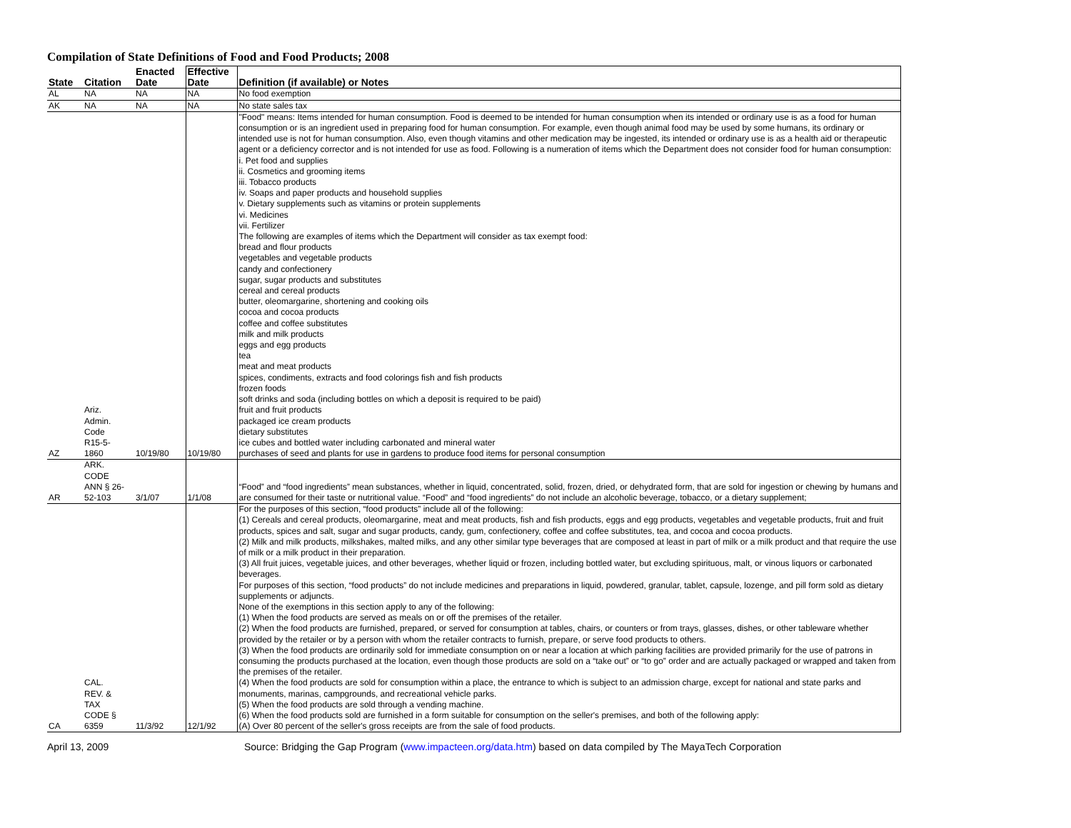Compilation of State Definitions of Food and Food Products; 2008
| | | Enacted | Effective | |
| --- | --- | --- | --- | --- |
| State | Citation | Date | Date | Definition (if available) or Notes |
| AL | NA | NA | NA | No food exemption |
| AK | NA | NA | NA | No state sales tax |
| AZ | Ariz. Admin. Code R15-5- 1860 | 10/19/80 | 10/19/80 | "Food" means: Items intended for human consumption. Food is deemed to be intended for human consumption when its intended or ordinary use is as a food for human consumption or is an ingredient used in preparing food for human consumption. For example, even though animal food may be used by some humans, its ordinary or intended use is not for human consumption. Also, even though vitamins and other medication may be ingested, its intended or ordinary use is as a health aid or therapeutic agent or a deficiency corrector and is not intended for use as food. Following is a numeration of items which the Department does not consider food for human consumption: i. Pet food and supplies ii. Cosmetics and grooming items iii. Tobacco products iv. Soaps and paper products and household supplies v. Dietary supplements such as vitamins or protein supplements vi. Medicines vii. Fertilizer The following are examples of items which the Department will consider as tax exempt food: bread and flour products vegetables and vegetable products candy and confectionery sugar, sugar products and substitutes cereal and cereal products butter, oleomargarine, shortening and cooking oils cocoa and cocoa products coffee and coffee substitutes milk and milk products eggs and egg products tea meat and meat products spices, condiments, extracts and food colorings fish and fish products frozen foods soft drinks and soda (including bottles on which a deposit is required to be paid) fruit and fruit products packaged ice cream products dietary substitutes ice cubes and bottled water including carbonated and mineral water purchases of seed and plants for use in gardens to produce food items for personal consumption |
| AR | ARK. CODE ANN § 26- 52-103 | 3/1/07 | 1/1/08 | “Food” and “food ingredients” mean substances, whether in liquid, concentrated, solid, frozen, dried, or dehydrated form, that are sold for ingestion or chewing by humans and are consumed for their taste or nutritional value. “Food” and “food ingredients” do not include an alcoholic beverage, tobacco, or a dietary supplement; |
| CA | CAL. REV. & TAX CODE § 6359 | 11/3/92 | 12/1/92 | For the purposes of this section, “food products” include all of the following: (1) Cereals and cereal products, oleomargarine, meat and meat products, fish and fish products, eggs and egg products, vegetables and vegetable products, fruit and fruit products, spices and salt, sugar and sugar products, candy, gum, confectionery, coffee and coffee substitutes, tea, and cocoa and cocoa products. (2) Milk and milk products, milkshakes, malted milks, and any other similar type beverages that are composed at least in part of milk or a milk product and that require the use of milk or a milk product in their preparation. (3) All fruit juices, vegetable juices, and other beverages, whether liquid or frozen, including bottled water, but excluding spirituous, malt, or vinous liquors or carbonated beverages. For purposes of this section, “food products” do not include medicines and preparations in liquid, powdered, granular, tablet, capsule, lozenge, and pill form sold as dietary supplements or adjuncts. None of the exemptions in this section apply to any of the following: (1) When the food products are served as meals on or off the premises of the retailer. (2) When the food products are furnished, prepared, or served for consumption at tables, chairs, or counters or from trays, glasses, dishes, or other tableware whether provided by the retailer or by a person with whom the retailer contracts to furnish, prepare, or serve food products to others. (3) When the food products are ordinarily sold for immediate consumption on or near a location at which parking facilities are provided primarily for the use of patrons in consuming the products purchased at the location, even though those products are sold on a “take out” or “to go” order and are actually packaged or wrapped and taken from the premises of the retailer. (4) When the food products are sold for consumption within a place, the entrance to which is subject to an admission charge, except for national and state parks and monuments, marinas, campgrounds, and recreational vehicle parks. (5) When the food products are sold through a vending machine. (6) When the food products sold are furnished in a form suitable for consumption on the seller's premises, and both of the following apply: (A) Over 80 percent of the seller's gross receipts are from the sale of food products. |
April 13, 2009 Source: Bridging the Gap Program (www.impacteen.org/data.htm) based on data compiled by The MayaTech Corporation